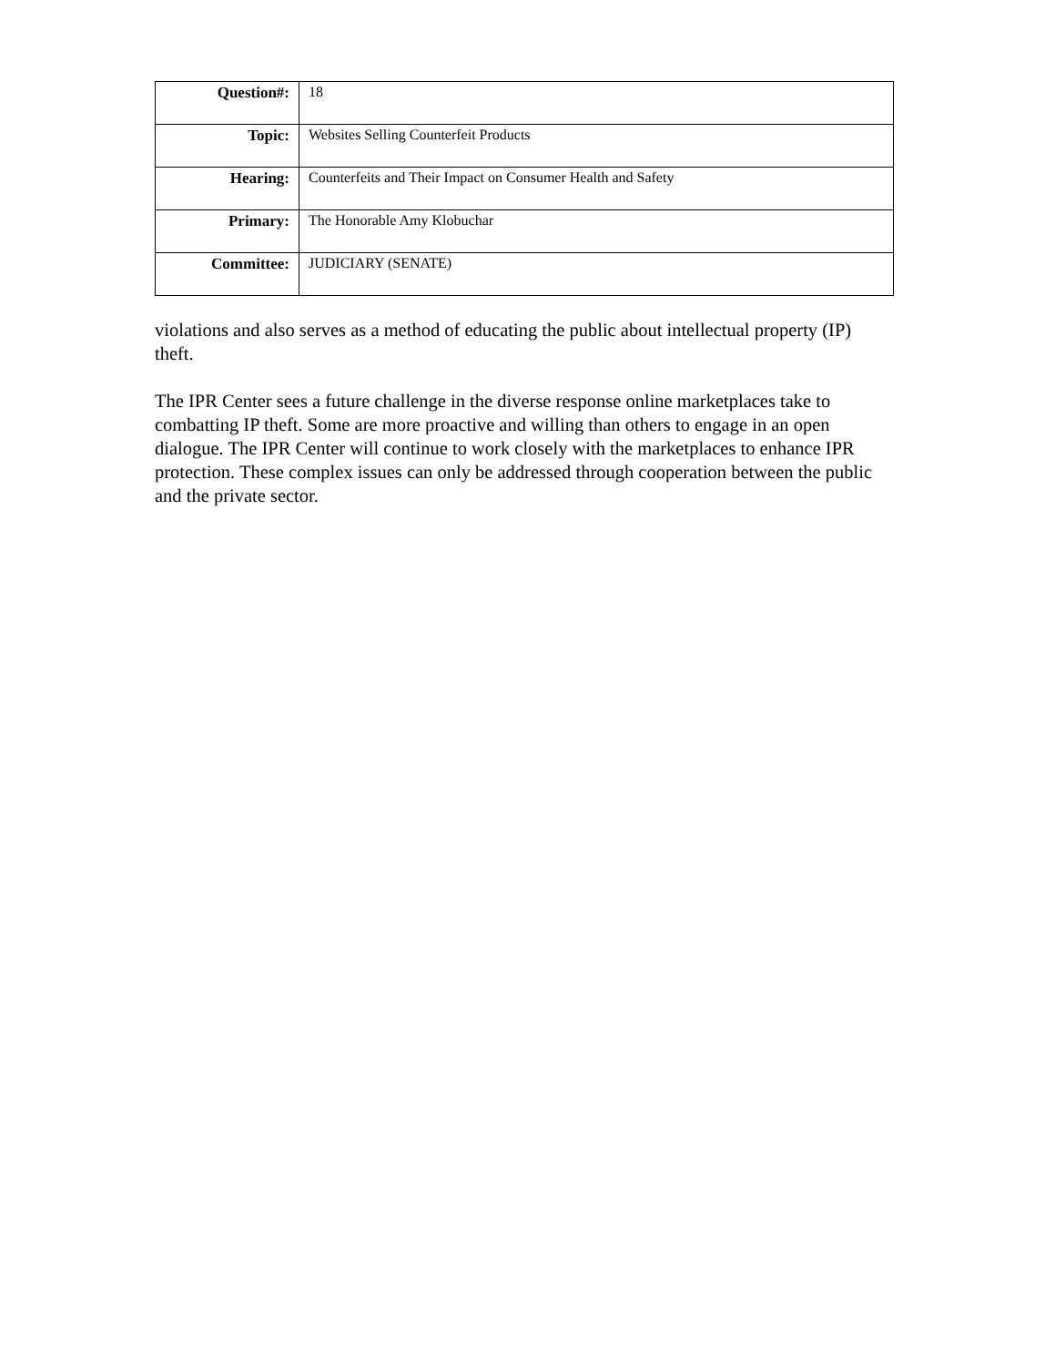| Question#: | 18 |
| Topic: | Websites Selling Counterfeit Products |
| Hearing: | Counterfeits and Their Impact on Consumer Health and Safety |
| Primary: | The Honorable Amy Klobuchar |
| Committee: | JUDICIARY (SENATE) |
violations and also serves as a method of educating the public about intellectual property (IP) theft.
The IPR Center sees a future challenge in the diverse response online marketplaces take to combatting IP theft. Some are more proactive and willing than others to engage in an open dialogue. The IPR Center will continue to work closely with the marketplaces to enhance IPR protection. These complex issues can only be addressed through cooperation between the public and the private sector.